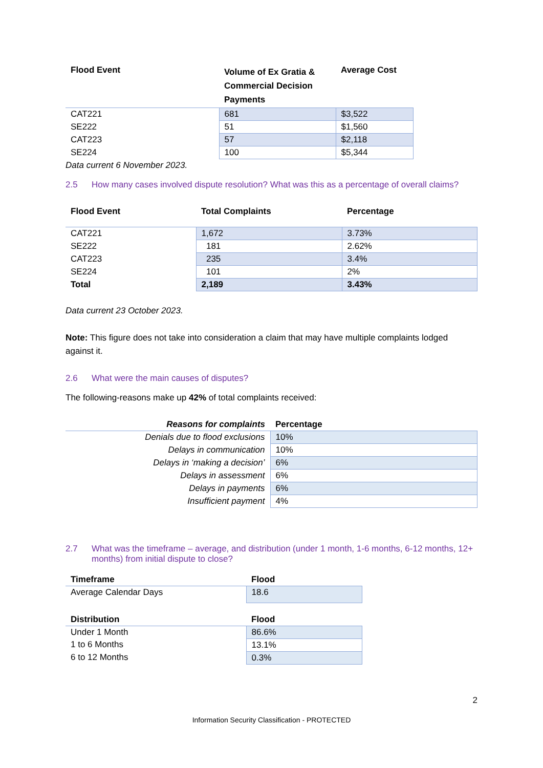| Flood Event | Volume of Ex Gratia & Commercial Decision Payments | Average Cost |
| --- | --- | --- |
| CAT221 | 681 | $3,522 |
| SE222 | 51 | $1,560 |
| CAT223 | 57 | $2,118 |
| SE224 | 100 | $5,344 |
Data current 6 November 2023.
2.5 How many cases involved dispute resolution? What was this as a percentage of overall claims?
| Flood Event | Total Complaints | Percentage |
| --- | --- | --- |
| CAT221 | 1,672 | 3.73% |
| SE222 | 181 | 2.62% |
| CAT223 | 235 | 3.4% |
| SE224 | 101 | 2% |
| Total | 2,189 | 3.43% |
Data current 23 October 2023.
Note: This figure does not take into consideration a claim that may have multiple complaints lodged against it.
2.6 What were the main causes of disputes?
The following-reasons make up 42% of total complaints received:
| Reasons for complaints | Percentage |
| --- | --- |
| Denials due to flood exclusions | 10% |
| Delays in communication | 10% |
| Delays in ‘making a decision’ | 6% |
| Delays in assessment | 6% |
| Delays in payments | 6% |
| Insufficient payment | 4% |
2.7 What was the timeframe – average, and distribution (under 1 month, 1-6 months, 6-12 months, 12+ months) from initial dispute to close?
| Timeframe | Flood |
| --- | --- |
| Average Calendar Days | 18.6 |
| Distribution | Flood |
| --- | --- |
| Under 1 Month | 86.6% |
| 1 to 6 Months | 13.1% |
| 6 to 12 Months | 0.3% |
2
Information Security Classification - PROTECTED